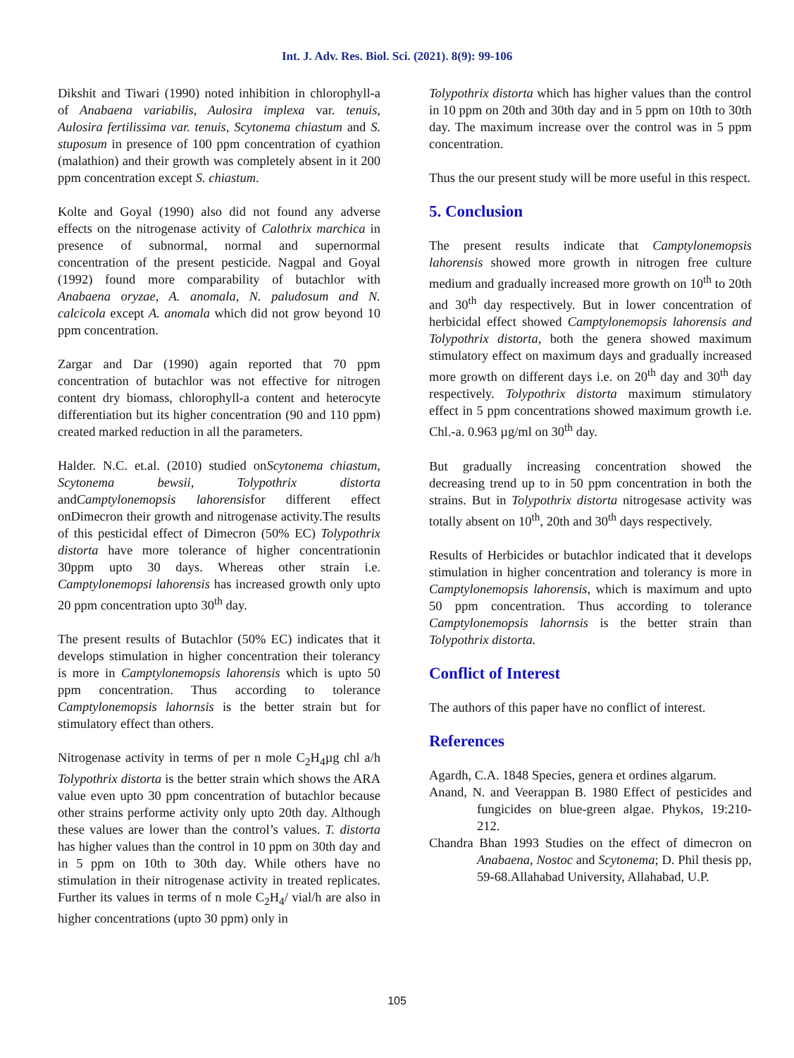Int. J. Adv. Res. Biol. Sci. (2021). 8(9): 99-106
Dikshit and Tiwari (1990) noted inhibition in chlorophyll-a of Anabaena variabilis, Aulosira implexa var. tenuis, Aulosira fertilissima var. tenuis, Scytonema chiastum and S. stuposum in presence of 100 ppm concentration of cyathion (malathion) and their growth was completely absent in it 200 ppm concentration except S. chiastum.
Kolte and Goyal (1990) also did not found any adverse effects on the nitrogenase activity of Calothrix marchica in presence of subnormal, normal and supernormal concentration of the present pesticide. Nagpal and Goyal (1992) found more comparability of butachlor with Anabaena oryzae, A. anomala, N. paludosum and N. calcicola except A. anomala which did not grow beyond 10 ppm concentration.
Zargar and Dar (1990) again reported that 70 ppm concentration of butachlor was not effective for nitrogen content dry biomass, chlorophyll-a content and heterocyte differentiation but its higher concentration (90 and 110 ppm) created marked reduction in all the parameters.
Halder. N.C. et.al. (2010) studied onScytonema chiastum, Scytonema bewsii, Tolypothrix distorta andCamptylonemopsis lahorensisfor different effect onDimecron their growth and nitrogenase activity.The results of this pesticidal effect of Dimecron (50% EC) Tolypothrix distorta have more tolerance of higher concentrationin 30ppm upto 30 days. Whereas other strain i.e. Camptylonemopsi lahorensis has increased growth only upto 20 ppm concentration upto 30<sup>th</sup> day.
The present results of Butachlor (50% EC) indicates that it develops stimulation in higher concentration their tolerancy is more in Camptylonemopsis lahorensis which is upto 50 ppm concentration. Thus according to tolerance Camptylonemopsis lahornsis is the better strain but for stimulatory effect than others.
Nitrogenase activity in terms of per n mole C<sub>2</sub>H<sub>4</sub>µg chl a/h Tolypothrix distorta is the better strain which shows the ARA value even upto 30 ppm concentration of butachlor because other strains performe activity only upto 20th day. Although these values are lower than the control’s values. T. distorta has higher values than the control in 10 ppm on 30th day and in 5 ppm on 10th to 30th day. While others have no stimulation in their nitrogenase activity in treated replicates. Further its values in terms of n mole C<sub>2</sub>H<sub>4</sub>/ vial/h are also in higher concentrations (upto 30 ppm) only in
Tolypothrix distorta which has higher values than the control in 10 ppm on 20th and 30th day and in 5 ppm on 10th to 30th day. The maximum increase over the control was in 5 ppm concentration.
Thus the our present study will be more useful in this respect.
5. Conclusion
The present results indicate that Camptylonemopsis lahorensis showed more growth in nitrogen free culture medium and gradually increased more growth on 10<sup>th</sup> to 20th and 30<sup>th</sup> day respectively. But in lower concentration of herbicidal effect showed Camptylonemopsis lahorensis and Tolypothrix distorta, both the genera showed maximum stimulatory effect on maximum days and gradually increased more growth on different days i.e. on 20<sup>th</sup> day and 30<sup>th</sup> day respectively. Tolypothrix distorta maximum stimulatory effect in 5 ppm concentrations showed maximum growth i.e. Chl.-a. 0.963 µg/ml on 30<sup>th</sup> day.
But gradually increasing concentration showed the decreasing trend up to in 50 ppm concentration in both the strains. But in Tolypothrix distorta nitrogesase activity was totally absent on 10<sup>th</sup>, 20th and 30<sup>th</sup> days respectively.
Results of Herbicides or butachlor indicated that it develops stimulation in higher concentration and tolerancy is more in Camptylonemopsis lahorensis, which is maximum and upto 50 ppm concentration. Thus according to tolerance Camptylonemopsis lahornsis is the better strain than Tolypothrix distorta.
Conflict of Interest
The authors of this paper have no conflict of interest.
References
Agardh, C.A. 1848 Species, genera et ordines algarum.
Anand, N. and Veerappan B. 1980 Effect of pesticides and fungicides on blue-green algae. Phykos, 19:210-212.
Chandra Bhan 1993 Studies on the effect of dimecron on Anabaena, Nostoc and Scytonema; D. Phil thesis pp, 59-68.Allahabad University, Allahabad, U.P.
105